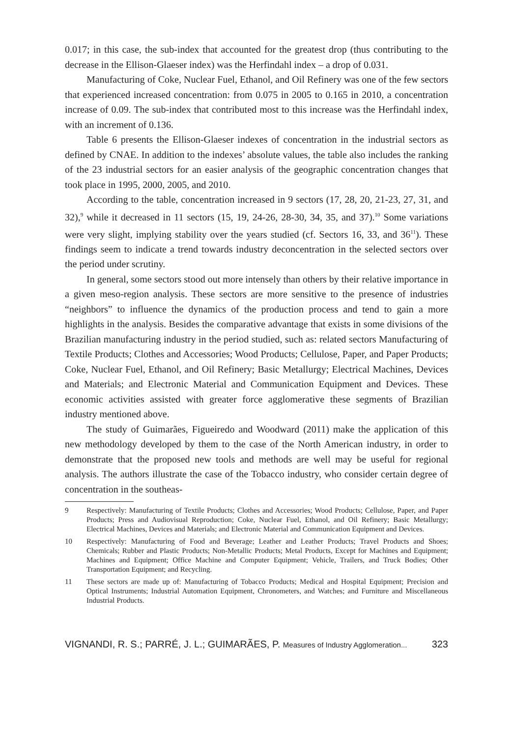0.017; in this case, the sub-index that accounted for the greatest drop (thus contributing to the decrease in the Ellison-Glaeser index) was the Herfindahl index – a drop of 0.031.
Manufacturing of Coke, Nuclear Fuel, Ethanol, and Oil Refinery was one of the few sectors that experienced increased concentration: from 0.075 in 2005 to 0.165 in 2010, a concentration increase of 0.09. The sub-index that contributed most to this increase was the Herfindahl index, with an increment of 0.136.
Table 6 presents the Ellison-Glaeser indexes of concentration in the industrial sectors as defined by CNAE. In addition to the indexes’ absolute values, the table also includes the ranking of the 23 industrial sectors for an easier analysis of the geographic concentration changes that took place in 1995, 2000, 2005, and 2010.
According to the table, concentration increased in 9 sectors (17, 28, 20, 21-23, 27, 31, and 32),<sup>9</sup> while it decreased in 11 sectors (15, 19, 24-26, 28-30, 34, 35, and 37).<sup>10</sup> Some variations were very slight, implying stability over the years studied (cf. Sectors 16, 33, and 36<sup>11</sup>). These findings seem to indicate a trend towards industry deconcentration in the selected sectors over the period under scrutiny.
In general, some sectors stood out more intensely than others by their relative importance in a given meso-region analysis. These sectors are more sensitive to the presence of industries “neighbors” to influence the dynamics of the production process and tend to gain a more highlights in the analysis. Besides the comparative advantage that exists in some divisions of the Brazilian manufacturing industry in the period studied, such as: related sectors Manufacturing of Textile Products; Clothes and Accessories; Wood Products; Cellulose, Paper, and Paper Products; Coke, Nuclear Fuel, Ethanol, and Oil Refinery; Basic Metallurgy; Electrical Machines, Devices and Materials; and Electronic Material and Communication Equipment and Devices. These economic activities assisted with greater force agglomerative these segments of Brazilian industry mentioned above.
The study of Guimarães, Figueiredo and Woodward (2011) make the application of this new methodology developed by them to the case of the North American industry, in order to demonstrate that the proposed new tools and methods are well may be useful for regional analysis. The authors illustrate the case of the Tobacco industry, who consider certain degree of concentration in the southeas-
9 Respectively: Manufacturing of Textile Products; Clothes and Accessories; Wood Products; Cellulose, Paper, and Paper Products; Press and Audiovisual Reproduction; Coke, Nuclear Fuel, Ethanol, and Oil Refinery; Basic Metallurgy; Electrical Machines, Devices and Materials; and Electronic Material and Communication Equipment and Devices.
10 Respectively: Manufacturing of Food and Beverage; Leather and Leather Products; Travel Products and Shoes; Chemicals; Rubber and Plastic Products; Non-Metallic Products; Metal Products, Except for Machines and Equipment; Machines and Equipment; Office Machine and Computer Equipment; Vehicle, Trailers, and Truck Bodies; Other Transportation Equipment; and Recycling.
11 These sectors are made up of: Manufacturing of Tobacco Products; Medical and Hospital Equipment; Precision and Optical Instruments; Industrial Automation Equipment, Chronometers, and Watches; and Furniture and Miscellaneous Industrial Products.
VIGNANDI, R. S.; PARRÉ, J. L.; GUIMARÃES, P. Measures of Industry Agglomeration... 323